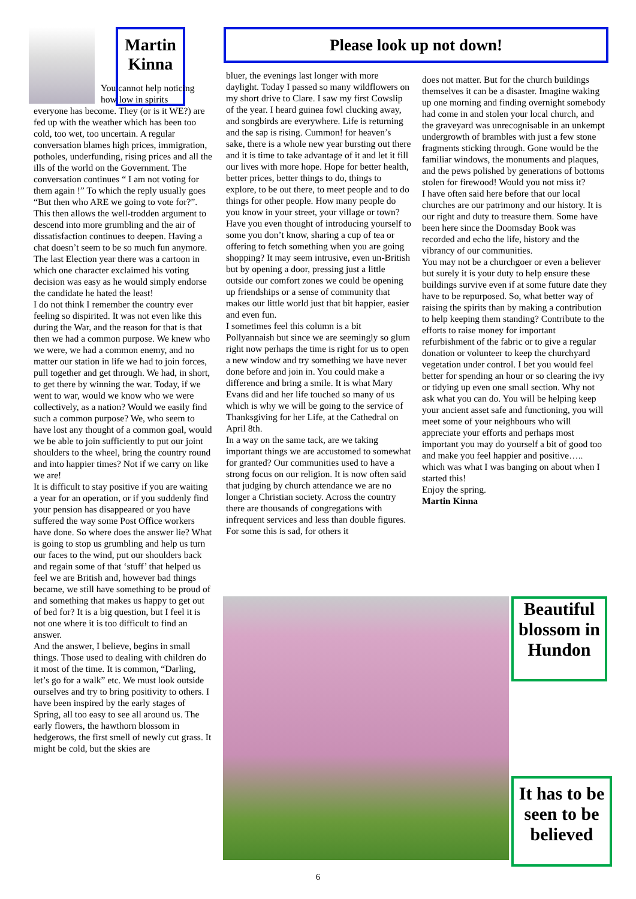Martin Kinna
You cannot help noticing how low in spirits
everyone has become. They (or is it WE?) are fed up with the weather which has been too cold, too wet, too uncertain. A regular conversation blames high prices, immigration, potholes, underfunding, rising prices and all the ills of the world on the Government. The conversation continues “ I am not voting for them again !” To which the reply usually goes “But then who ARE we going to vote for?”. This then allows the well-trodden argument to descend into more grumbling and the air of dissatisfaction continues to deepen. Having a chat doesn’t seem to be so much fun anymore. The last Election year there was a cartoon in which one character exclaimed his voting decision was easy as he would simply endorse the candidate he hated the least!
I do not think I remember the country ever feeling so dispirited. It was not even like this during the War, and the reason for that is that then we had a common purpose. We knew who we were, we had a common enemy, and no matter our station in life we had to join forces, pull together and get through. We had, in short, to get there by winning the war. Today, if we went to war, would we know who we were collectively, as a nation? Would we easily find such a common purpose? We, who seem to have lost any thought of a common goal, would we be able to join sufficiently to put our joint shoulders to the wheel, bring the country round and into happier times? Not if we carry on like we are!
It is difficult to stay positive if you are waiting a year for an operation, or if you suddenly find your pension has disappeared or you have suffered the way some Post Office workers have done. So where does the answer lie? What is going to stop us grumbling and help us turn our faces to the wind, put our shoulders back and regain some of that ‘stuff’ that helped us feel we are British and, however bad things became, we still have something to be proud of and something that makes us happy to get out of bed for? It is a big question, but I feel it is not one where it is too difficult to find an answer.
And the answer, I believe, begins in small things. Those used to dealing with children do it most of the time. It is common, “Darling, let’s go for a walk” etc. We must look outside ourselves and try to bring positivity to others. I have been inspired by the early stages of Spring, all too easy to see all around us. The early flowers, the hawthorn blossom in hedgerows, the first smell of newly cut grass. It might be cold, but the skies are
Please look up not down!
bluer, the evenings last longer with more daylight. Today I passed so many wildflowers on my short drive to Clare. I saw my first Cowslip of the year. I heard guinea fowl clucking away, and songbirds are everywhere. Life is returning and the sap is rising. Cummon! for heaven’s sake, there is a whole new year bursting out there and it is time to take advantage of it and let it fill our lives with more hope. Hope for better health, better prices, better things to do, things to explore, to be out there, to meet people and to do things for other people. How many people do you know in your street, your village or town? Have you even thought of introducing yourself to some you don’t know, sharing a cup of tea or offering to fetch something when you are going shopping? It may seem intrusive, even un-British but by opening a door, pressing just a little outside our comfort zones we could be opening up friendships or a sense of community that makes our little world just that bit happier, easier and even fun.
I sometimes feel this column is a bit Pollyannaish but since we are seemingly so glum right now perhaps the time is right for us to open a new window and try something we have never done before and join in. You could make a difference and bring a smile. It is what Mary Evans did and her life touched so many of us which is why we will be going to the service of Thanksgiving for her Life, at the Cathedral on April 8th.
In a way on the same tack, are we taking important things we are accustomed to somewhat for granted? Our communities used to have a strong focus on our religion. It is now often said that judging by church attendance we are no longer a Christian society. Across the country there are thousands of congregations with infrequent services and less than double figures. For some this is sad, for others it
does not matter. But for the church buildings themselves it can be a disaster. Imagine waking up one morning and finding overnight somebody had come in and stolen your local church, and the graveyard was unrecognisable in an unkempt undergrowth of brambles with just a few stone fragments sticking through. Gone would be the familiar windows, the monuments and plaques, and the pews polished by generations of bottoms stolen for firewood! Would you not miss it?
I have often said here before that our local churches are our patrimony and our history. It is our right and duty to treasure them. Some have been here since the Doomsday Book was recorded and echo the life, history and the vibrancy of our communities.
You may not be a churchgoer or even a believer but surely it is your duty to help ensure these buildings survive even if at some future date they have to be repurposed. So, what better way of raising the spirits than by making a contribution to help keeping them standing? Contribute to the efforts to raise money for important refurbishment of the fabric or to give a regular donation or volunteer to keep the churchyard vegetation under control. I bet you would feel better for spending an hour or so clearing the ivy or tidying up even one small section. Why not ask what you can do. You will be helping keep your ancient asset safe and functioning, you will meet some of your neighbours who will appreciate your efforts and perhaps most important you may do yourself a bit of good too and make you feel happier and positive….. which was what I was banging on about when I started this!
Enjoy the spring.
Martin Kinna
Beautiful blossom in Hundon
It has to be seen to be believed
6